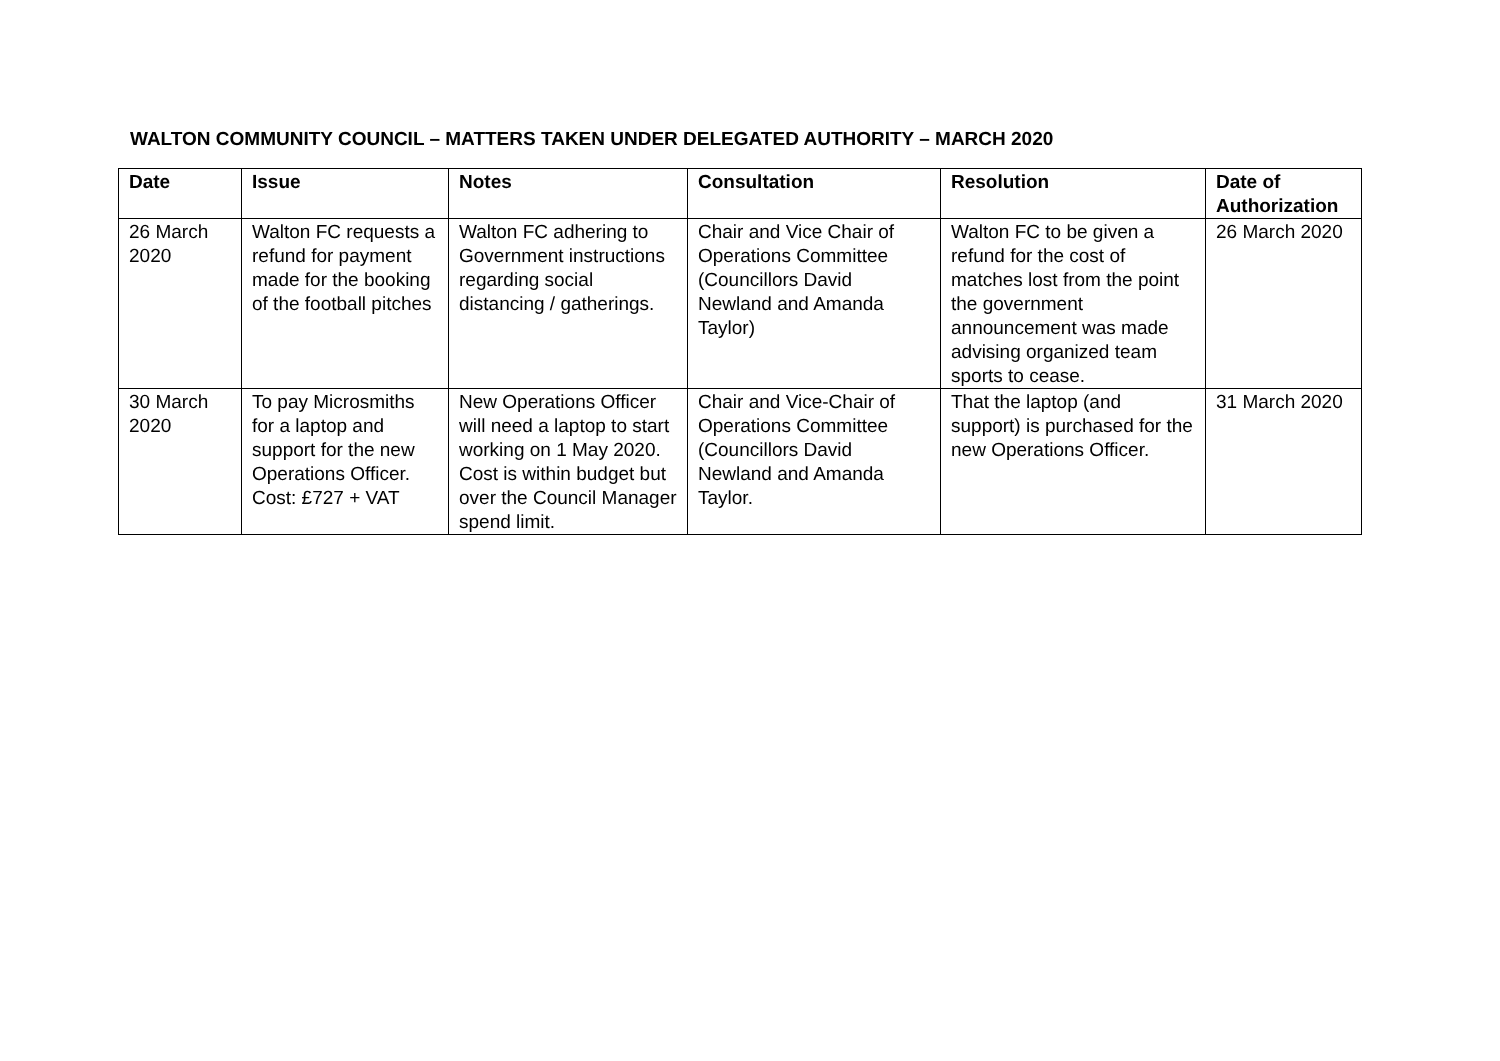WALTON COMMUNITY COUNCIL – MATTERS TAKEN UNDER DELEGATED AUTHORITY – MARCH 2020
| Date | Issue | Notes | Consultation | Resolution | Date of Authorization |
| --- | --- | --- | --- | --- | --- |
| 26 March 2020 | Walton FC requests a refund for payment made for the booking of the football pitches | Walton FC adhering to Government instructions regarding social distancing / gatherings. | Chair and Vice Chair of Operations Committee (Councillors David Newland and Amanda Taylor) | Walton FC to be given a refund for the cost of matches lost from the point the government announcement was made advising organized team sports to cease. | 26 March 2020 |
| 30 March 2020 | To pay Microsmiths for a laptop and support for the new Operations Officer. Cost: £727 + VAT | New Operations Officer will need a laptop to start working on 1 May 2020. Cost is within budget but over the Council Manager spend limit. | Chair and Vice-Chair of Operations Committee (Councillors David Newland and Amanda Taylor. | That the laptop (and support) is purchased for the new Operations Officer. | 31 March 2020 |